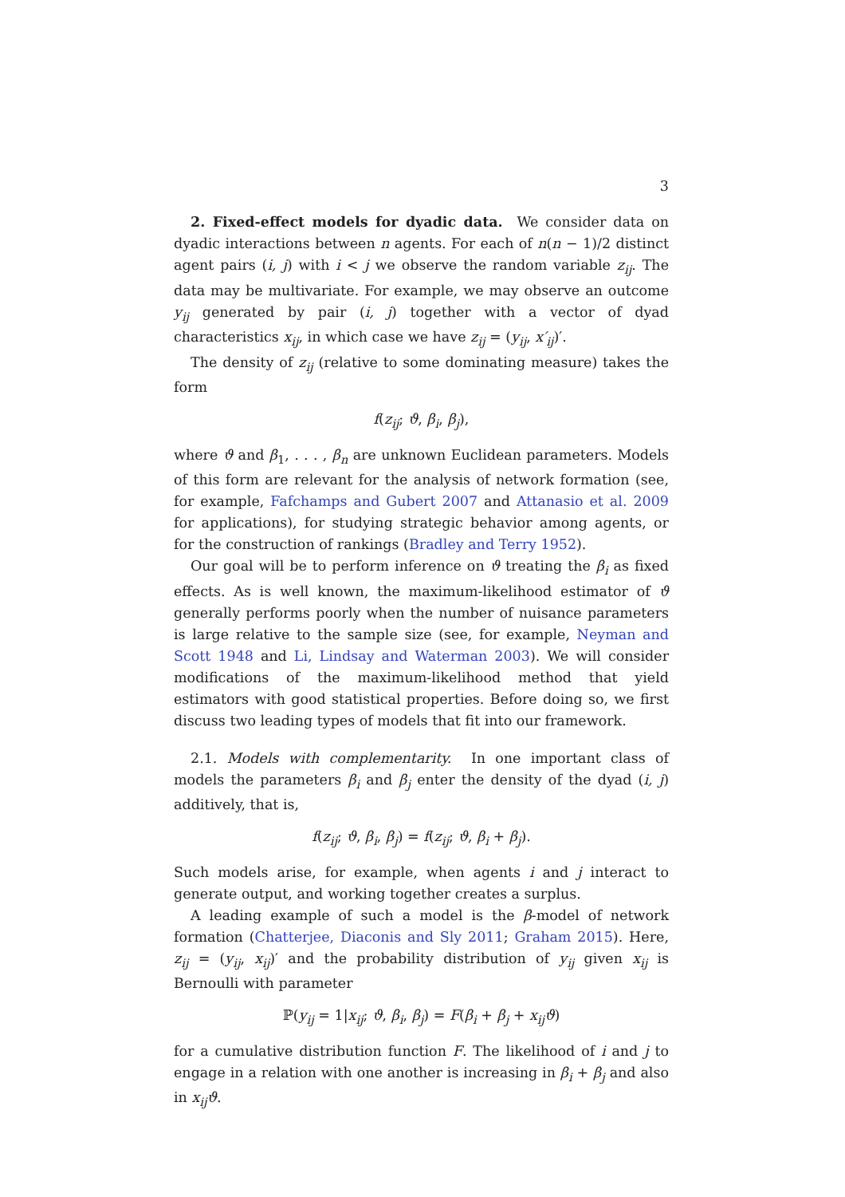3
2. Fixed-effect models for dyadic data. We consider data on dyadic interactions between n agents. For each of n(n − 1)/2 distinct agent pairs (i, j) with i < j we observe the random variable z<sub>ij</sub>. The data may be multivariate. For example, we may observe an outcome y<sub>ij</sub> generated by pair (i, j) together with a vector of dyad characteristics x<sub>ij</sub>, in which case we have z<sub>ij</sub> = (y<sub>ij</sub>, x′<sub>ij</sub>)′.
The density of z<sub>ij</sub> (relative to some dominating measure) takes the form
f(z<sub>ij</sub>; ϑ, β<sub>i</sub>, β<sub>j</sub>),
where ϑ and β<sub>1</sub>, . . . , β<sub>n</sub> are unknown Euclidean parameters. Models of this form are relevant for the analysis of network formation (see, for example, Fafchamps and Gubert 2007 and Attanasio et al. 2009 for applications), for studying strategic behavior among agents, or for the construction of rankings (Bradley and Terry 1952).
Our goal will be to perform inference on ϑ treating the β<sub>i</sub> as fixed effects. As is well known, the maximum-likelihood estimator of ϑ generally performs poorly when the number of nuisance parameters is large relative to the sample size (see, for example, Neyman and Scott 1948 and Li, Lindsay and Waterman 2003). We will consider modifications of the maximum-likelihood method that yield estimators with good statistical properties. Before doing so, we first discuss two leading types of models that fit into our framework.
2.1. Models with complementarity. In one important class of models the parameters β<sub>i</sub> and β<sub>j</sub> enter the density of the dyad (i, j) additively, that is,
f(z<sub>ij</sub>; ϑ, β<sub>i</sub>, β<sub>j</sub>) = f(z<sub>ij</sub>; ϑ, β<sub>i</sub> + β<sub>j</sub>).
Such models arise, for example, when agents i and j interact to generate output, and working together creates a surplus.
A leading example of such a model is the β-model of network formation (Chatterjee, Diaconis and Sly 2011; Graham 2015). Here, z<sub>ij</sub> = (y<sub>ij</sub>, x<sub>ij</sub>)′ and the probability distribution of y<sub>ij</sub> given x<sub>ij</sub> is Bernoulli with parameter
ℙ(y<sub>ij</sub> = 1|x<sub>ij</sub>; ϑ, β<sub>i</sub>, β<sub>j</sub>) = F(β<sub>i</sub> + β<sub>j</sub> + x<sub>ij</sub>ϑ)
for a cumulative distribution function F. The likelihood of i and j to engage in a relation with one another is increasing in β<sub>i</sub> + β<sub>j</sub> and also in x<sub>ij</sub>ϑ.